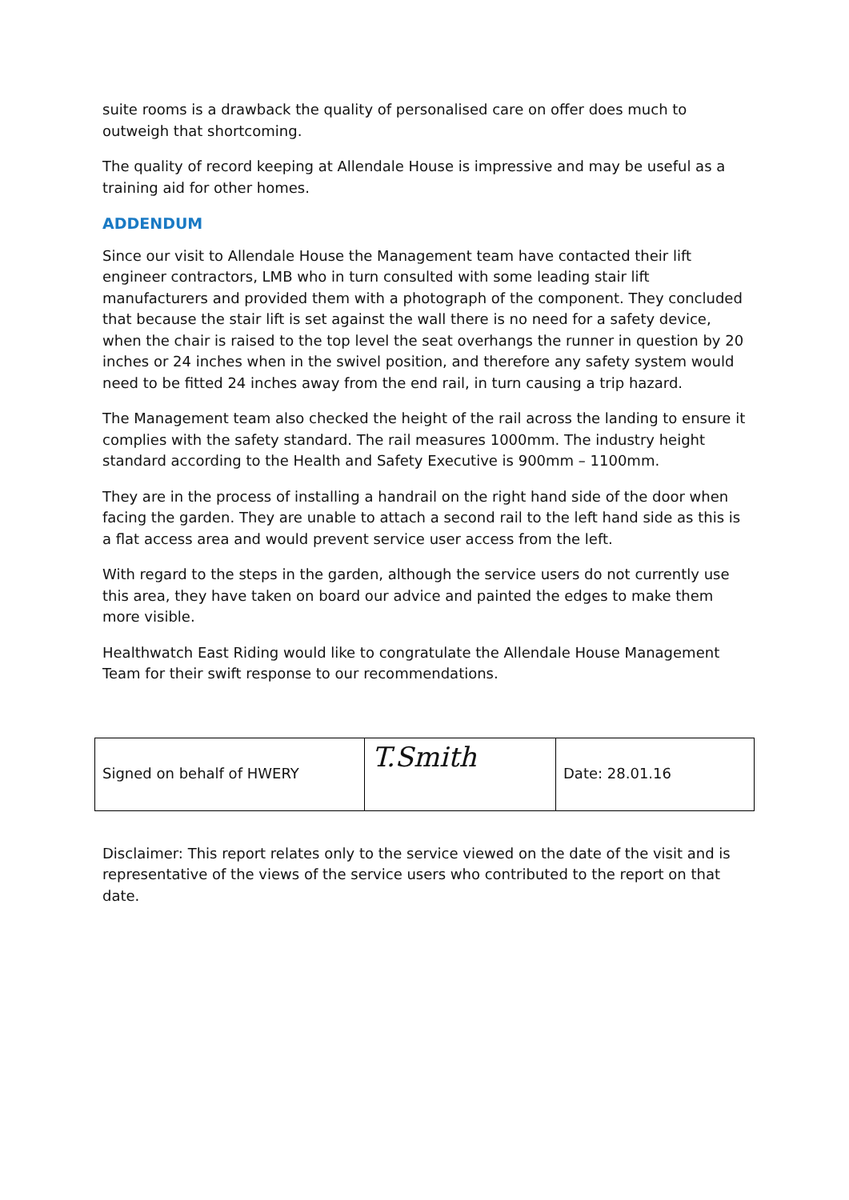suite rooms is a drawback the quality of personalised care on offer does much to outweigh that shortcoming.
The quality of record keeping at Allendale House is impressive and may be useful as a training aid for other homes.
ADDENDUM
Since our visit to Allendale House the Management team have contacted their lift engineer contractors, LMB who in turn consulted with some leading stair lift manufacturers and provided them with a photograph of the component. They concluded that because the stair lift is set against the wall there is no need for a safety device, when the chair is raised to the top level the seat overhangs the runner in question by 20 inches or 24 inches when in the swivel position, and therefore any safety system would need to be fitted 24 inches away from the end rail, in turn causing a trip hazard.
The Management team also checked the height of the rail across the landing to ensure it complies with the safety standard. The rail measures 1000mm. The industry height standard according to the Health and Safety Executive is 900mm – 1100mm.
They are in the process of installing a handrail on the right hand side of the door when facing the garden. They are unable to attach a second rail to the left hand side as this is a flat access area and would prevent service user access from the left.
With regard to the steps in the garden, although the service users do not currently use this area, they have taken on board our advice and painted the edges to make them more visible.
Healthwatch East Riding would like to congratulate the Allendale House Management Team for their swift response to our recommendations.
| Signed on behalf of HWERY | T.Smith | Date: 28.01.16 |
Disclaimer: This report relates only to the service viewed on the date of the visit and is representative of the views of the service users who contributed to the report on that date.